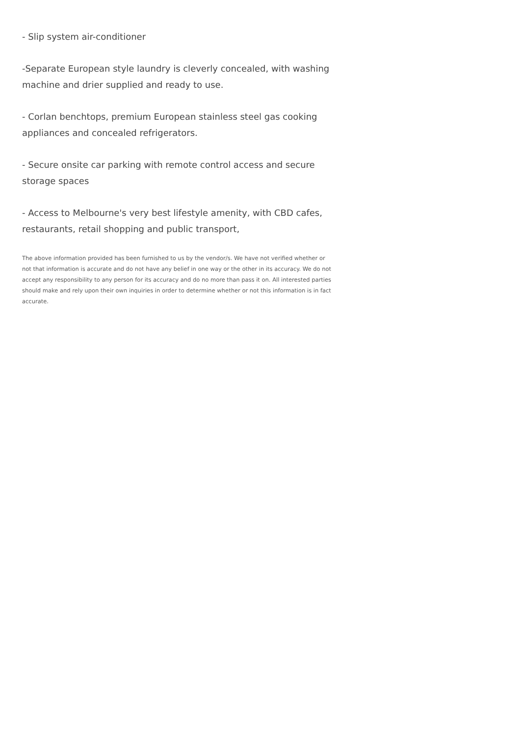- Slip system air-conditioner
-Separate European style laundry is cleverly concealed, with washing machine and drier supplied and ready to use.
- Corlan benchtops, premium European stainless steel gas cooking appliances and concealed refrigerators.
- Secure onsite car parking with remote control access and secure storage spaces
- Access to Melbourne's very best lifestyle amenity, with CBD cafes, restaurants, retail shopping and public transport,
The above information provided has been furnished to us by the vendor/s. We have not verified whether or not that information is accurate and do not have any belief in one way or the other in its accuracy. We do not accept any responsibility to any person for its accuracy and do no more than pass it on. All interested parties should make and rely upon their own inquiries in order to determine whether or not this information is in fact accurate.